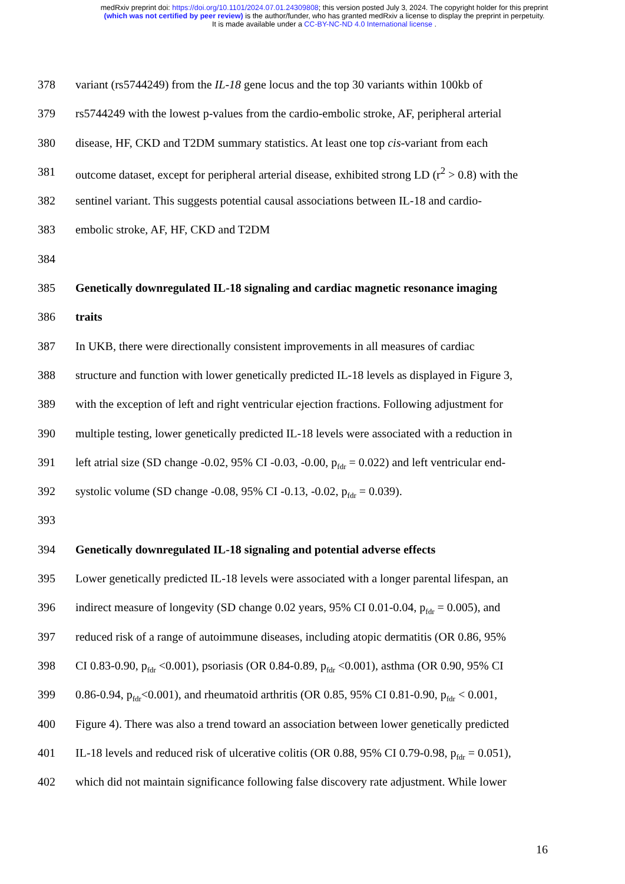medRxiv preprint doi: https://doi.org/10.1101/2024.07.01.24309808; this version posted July 3, 2024. The copyright holder for this preprint
(which was not certified by peer review) is the author/funder, who has granted medRxiv a license to display the preprint in perpetuity.
It is made available under a CC-BY-NC-ND 4.0 International license .
378 variant (rs5744249) from the IL-18 gene locus and the top 30 variants within 100kb of
379 rs5744249 with the lowest p-values from the cardio-embolic stroke, AF, peripheral arterial
380 disease, HF, CKD and T2DM summary statistics. At least one top cis-variant from each
381 outcome dataset, except for peripheral arterial disease, exhibited strong LD (r<sup>2</sup> > 0.8) with the
382 sentinel variant. This suggests potential causal associations between IL-18 and cardio-
383 embolic stroke, AF, HF, CKD and T2DM
384
385 Genetically downregulated IL-18 signaling and cardiac magnetic resonance imaging
386 traits
387 In UKB, there were directionally consistent improvements in all measures of cardiac
388 structure and function with lower genetically predicted IL-18 levels as displayed in Figure 3,
389 with the exception of left and right ventricular ejection fractions. Following adjustment for
390 multiple testing, lower genetically predicted IL-18 levels were associated with a reduction in
391 left atrial size (SD change -0.02, 95% CI -0.03, -0.00, p<sub>fdr</sub> = 0.022) and left ventricular end-
392 systolic volume (SD change -0.08, 95% CI -0.13, -0.02, p<sub>fdr</sub> = 0.039).
393
394 Genetically downregulated IL-18 signaling and potential adverse effects
395 Lower genetically predicted IL-18 levels were associated with a longer parental lifespan, an
396 indirect measure of longevity (SD change 0.02 years, 95% CI 0.01-0.04, p<sub>fdr</sub> = 0.005), and
397 reduced risk of a range of autoimmune diseases, including atopic dermatitis (OR 0.86, 95%
398 CI 0.83-0.90, p<sub>fdr</sub> <0.001), psoriasis (OR 0.84-0.89, p<sub>fdr</sub> <0.001), asthma (OR 0.90, 95% CI
399 0.86-0.94, p<sub>fdr</sub><0.001), and rheumatoid arthritis (OR 0.85, 95% CI 0.81-0.90, p<sub>fdr</sub> < 0.001,
400 Figure 4). There was also a trend toward an association between lower genetically predicted
401 IL-18 levels and reduced risk of ulcerative colitis (OR 0.88, 95% CI 0.79-0.98, p<sub>fdr</sub> = 0.051),
402 which did not maintain significance following false discovery rate adjustment. While lower
16